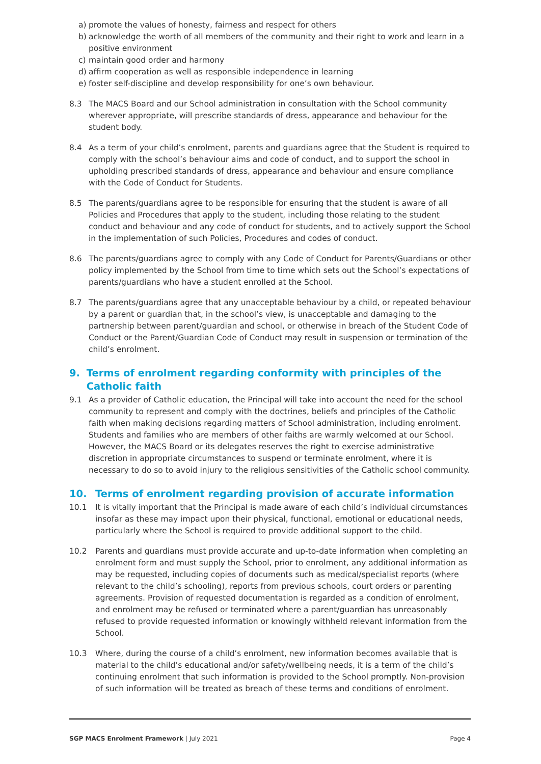a) promote the values of honesty, fairness and respect for others
b) acknowledge the worth of all members of the community and their right to work and learn in a positive environment
c) maintain good order and harmony
d) affirm cooperation as well as responsible independence in learning
e) foster self-discipline and develop responsibility for one’s own behaviour.
8.3 The MACS Board and our School administration in consultation with the School community wherever appropriate, will prescribe standards of dress, appearance and behaviour for the student body.
8.4 As a term of your child’s enrolment, parents and guardians agree that the Student is required to comply with the school’s behaviour aims and code of conduct, and to support the school in upholding prescribed standards of dress, appearance and behaviour and ensure compliance with the Code of Conduct for Students.
8.5 The parents/guardians agree to be responsible for ensuring that the student is aware of all Policies and Procedures that apply to the student, including those relating to the student conduct and behaviour and any code of conduct for students, and to actively support the School in the implementation of such Policies, Procedures and codes of conduct.
8.6 The parents/guardians agree to comply with any Code of Conduct for Parents/Guardians or other policy implemented by the School from time to time which sets out the School’s expectations of parents/guardians who have a student enrolled at the School.
8.7 The parents/guardians agree that any unacceptable behaviour by a child, or repeated behaviour by a parent or guardian that, in the school’s view, is unacceptable and damaging to the partnership between parent/guardian and school, or otherwise in breach of the Student Code of Conduct or the Parent/Guardian Code of Conduct may result in suspension or termination of the child’s enrolment.
9. Terms of enrolment regarding conformity with principles of the Catholic faith
9.1 As a provider of Catholic education, the Principal will take into account the need for the school community to represent and comply with the doctrines, beliefs and principles of the Catholic faith when making decisions regarding matters of School administration, including enrolment. Students and families who are members of other faiths are warmly welcomed at our School. However, the MACS Board or its delegates reserves the right to exercise administrative discretion in appropriate circumstances to suspend or terminate enrolment, where it is necessary to do so to avoid injury to the religious sensitivities of the Catholic school community.
10. Terms of enrolment regarding provision of accurate information
10.1 It is vitally important that the Principal is made aware of each child’s individual circumstances insofar as these may impact upon their physical, functional, emotional or educational needs, particularly where the School is required to provide additional support to the child.
10.2 Parents and guardians must provide accurate and up-to-date information when completing an enrolment form and must supply the School, prior to enrolment, any additional information as may be requested, including copies of documents such as medical/specialist reports (where relevant to the child’s schooling), reports from previous schools, court orders or parenting agreements. Provision of requested documentation is regarded as a condition of enrolment, and enrolment may be refused or terminated where a parent/guardian has unreasonably refused to provide requested information or knowingly withheld relevant information from the School.
10.3 Where, during the course of a child’s enrolment, new information becomes available that is material to the child’s educational and/or safety/wellbeing needs, it is a term of the child’s continuing enrolment that such information is provided to the School promptly. Non-provision of such information will be treated as breach of these terms and conditions of enrolment.
SGP MACS Enrolment Framework | July 2021 Page 4